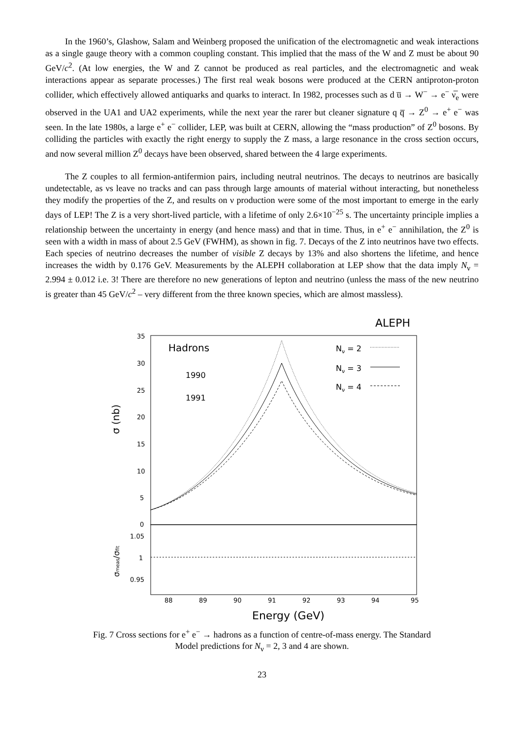In the 1960’s, Glashow, Salam and Weinberg proposed the unification of the electromagnetic and weak interactions as a single gauge theory with a common coupling constant. This implied that the mass of the W and Z must be about 90 GeV/c<sup>2</sup>. (At low energies, the W and Z cannot be produced as real particles, and the electromagnetic and weak interactions appear as separate processes.) The first real weak bosons were produced at the CERN antiproton-proton collider, which effectively allowed antiquarks and quarks to interact. In 1982, processes such as d u̅ → W<sup>−</sup> → e<sup>−</sup> ν̅<sub>e</sub> were observed in the UA1 and UA2 experiments, while the next year the rarer but cleaner signature q q̅ → Z<sup>0</sup> → e<sup>+</sup> e<sup>−</sup> was seen. In the late 1980s, a large e<sup>+</sup> e<sup>−</sup> collider, LEP, was built at CERN, allowing the “mass production” of Z<sup>0</sup> bosons. By colliding the particles with exactly the right energy to supply the Z mass, a large resonance in the cross section occurs, and now several million Z<sup>0</sup> decays have been observed, shared between the 4 large experiments.
The Z couples to all fermion-antifermion pairs, including neutral neutrinos. The decays to neutrinos are basically undetectable, as νs leave no tracks and can pass through large amounts of material without interacting, but nonetheless they modify the properties of the Z, and results on ν production were some of the most important to emerge in the early days of LEP! The Z is a very short-lived particle, with a lifetime of only 2.6×10<sup>−25</sup> s. The uncertainty principle implies a relationship between the uncertainty in energy (and hence mass) and that in time. Thus, in e<sup>+</sup> e<sup>−</sup> annihilation, the Z<sup>0</sup> is seen with a width in mass of about 2.5 GeV (FWHM), as shown in fig. 7. Decays of the Z into neutrinos have two effects. Each species of neutrino decreases the number of visible Z decays by 13% and also shortens the lifetime, and hence increases the width by 0.176 GeV. Measurements by the ALEPH collaboration at LEP show that the data imply N<sub>ν</sub> = 2.994 ± 0.012 i.e. 3! There are therefore no new generations of lepton and neutrino (unless the mass of the new neutrino is greater than 45 GeV/c<sup>2</sup> – very different from the three known species, which are almost massless).
ALEPH
35
30
25
20
15
10
5
0
1.05
1
0.95
88
89
90
91
92
93
94
95
Hadrons
1990
1991
Nν = 2
Nν = 3
Nν = 4
σ (nb)
σmeas/σfit
Energy (GeV)
Fig. 7 Cross sections for e<sup>+</sup> e<sup>−</sup> → hadrons as a function of centre-of-mass energy. The Standard
Model predictions for N<sub>ν</sub> = 2, 3 and 4 are shown.
23